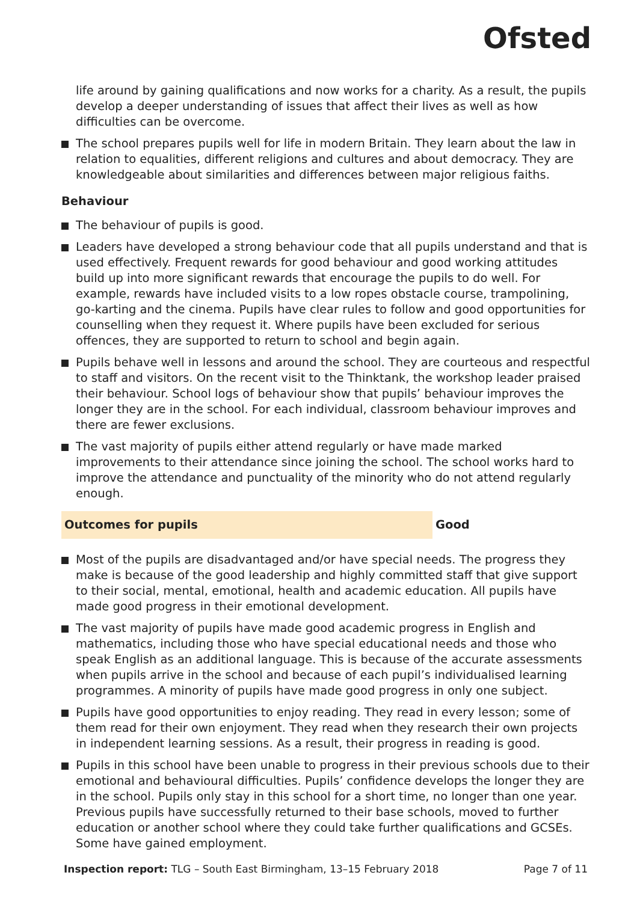Ofsted
life around by gaining qualifications and now works for a charity. As a result, the pupils develop a deeper understanding of issues that affect their lives as well as how difficulties can be overcome.
The school prepares pupils well for life in modern Britain. They learn about the law in relation to equalities, different religions and cultures and about democracy. They are knowledgeable about similarities and differences between major religious faiths.
Behaviour
The behaviour of pupils is good.
Leaders have developed a strong behaviour code that all pupils understand and that is used effectively. Frequent rewards for good behaviour and good working attitudes build up into more significant rewards that encourage the pupils to do well. For example, rewards have included visits to a low ropes obstacle course, trampolining, go-karting and the cinema. Pupils have clear rules to follow and good opportunities for counselling when they request it. Where pupils have been excluded for serious offences, they are supported to return to school and begin again.
Pupils behave well in lessons and around the school. They are courteous and respectful to staff and visitors. On the recent visit to the Thinktank, the workshop leader praised their behaviour. School logs of behaviour show that pupils’ behaviour improves the longer they are in the school. For each individual, classroom behaviour improves and there are fewer exclusions.
The vast majority of pupils either attend regularly or have made marked improvements to their attendance since joining the school. The school works hard to improve the attendance and punctuality of the minority who do not attend regularly enough.
Outcomes for pupils
Good
Most of the pupils are disadvantaged and/or have special needs. The progress they make is because of the good leadership and highly committed staff that give support to their social, mental, emotional, health and academic education. All pupils have made good progress in their emotional development.
The vast majority of pupils have made good academic progress in English and mathematics, including those who have special educational needs and those who speak English as an additional language. This is because of the accurate assessments when pupils arrive in the school and because of each pupil’s individualised learning programmes. A minority of pupils have made good progress in only one subject.
Pupils have good opportunities to enjoy reading. They read in every lesson; some of them read for their own enjoyment. They read when they research their own projects in independent learning sessions. As a result, their progress in reading is good.
Pupils in this school have been unable to progress in their previous schools due to their emotional and behavioural difficulties. Pupils’ confidence develops the longer they are in the school. Pupils only stay in this school for a short time, no longer than one year. Previous pupils have successfully returned to their base schools, moved to further education or another school where they could take further qualifications and GCSEs. Some have gained employment.
Inspection report: TLG – South East Birmingham, 13–15 February 2018 Page 7 of 11